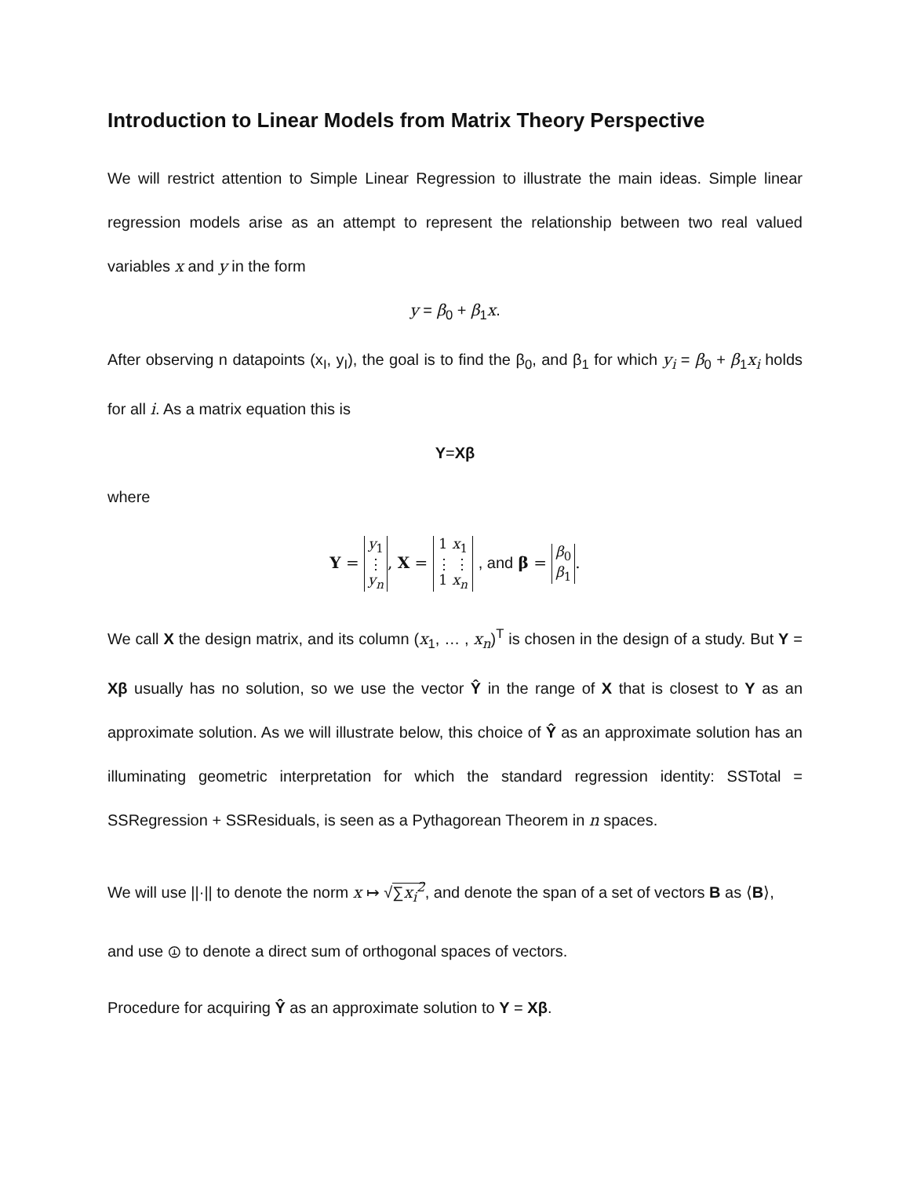Introduction to Linear Models from Matrix Theory Perspective
We will restrict attention to Simple Linear Regression to illustrate the main ideas. Simple linear regression models arise as an attempt to represent the relationship between two real valued variables x and y in the form
y = β<sub>0</sub> + β<sub>1</sub>x.
After observing n datapoints (x<sub>I</sub>, y<sub>I</sub>), the goal is to find the β<sub>0</sub>, and β<sub>1</sub> for which y<sub>i</sub> = β<sub>0</sub> + β<sub>1</sub>x<sub>i</sub> holds for all i. As a matrix equation this is
Y=Xβ
where
Y = y<sub>1</sub>
⋮
y<sub>n</sub>, X = 1 x<sub>1</sub>
⋮ ⋮
1 x<sub>n</sub> , and β = β<sub>0</sub>
β<sub>1</sub>.
We call X the design matrix, and its column (x<sub>1</sub>, … , x<sub>n</sub>)<sup>T</sup> is chosen in the design of a study. But Y = Xβ usually has no solution, so we use the vector Ŷ in the range of X that is closest to Y as an approximate solution. As we will illustrate below, this choice of Ŷ as an approximate solution has an illuminating geometric interpretation for which the standard regression identity: SSTotal = SSRegression + SSResiduals, is seen as a Pythagorean Theorem in n spaces.
We will use ||·|| to denote the norm x ↦ √∑x<sub>i</sub><sup>2</sup>, and denote the span of a set of vectors B as ⟨B⟩,
and use ⦹ to denote a direct sum of orthogonal spaces of vectors.
Procedure for acquiring Ŷ as an approximate solution to Y = Xβ.